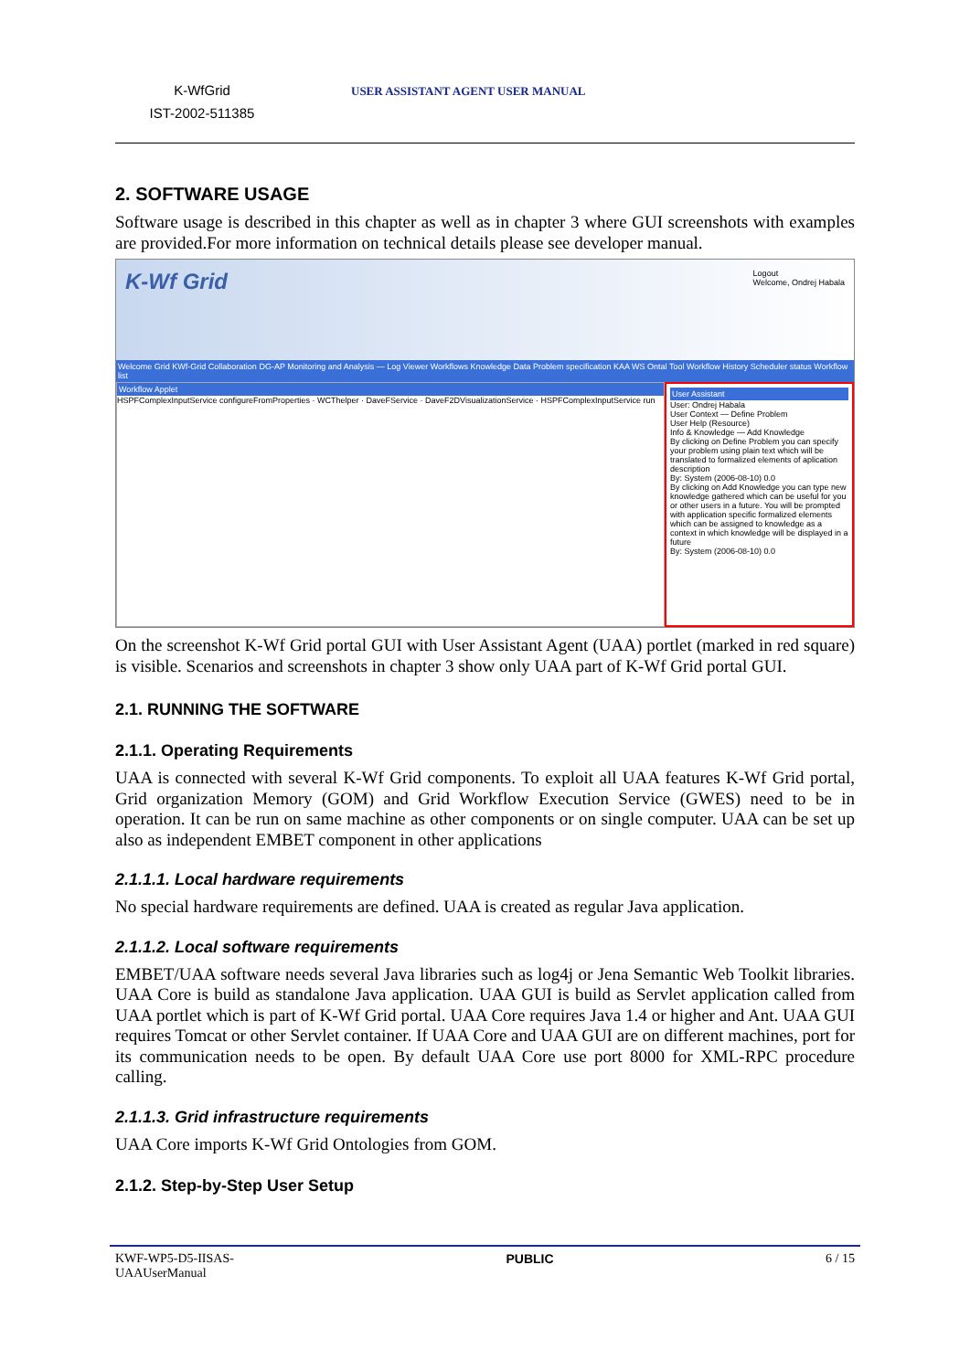K-WfGrid
IST-2002-511385
USER ASSISTANT AGENT USER MANUAL
2. SOFTWARE USAGE
Software usage is described in this chapter as well as in chapter 3 where GUI screenshots with examples are provided.For more information on technical details please see developer manual.
K-Wf Grid
Logout
Welcome, Ondrej Habala
Welcome Grid KWf-Grid Collaboration DG-AP Monitoring and Analysis — Log Viewer Workflows Knowledge Data Problem specification KAA WS Ontal Tool Workflow History Scheduler status Workflow list
Workflow Applet
HSPFComplexInputService configureFromProperties · WCThelper · DaveFService · DaveF2DVisualizationService · HSPFComplexInputService run
User Assistant
User: Ondrej Habala
User Context — Define Problem
User Help (Resource)
Info & Knowledge — Add Knowledge
By clicking on Define Problem you can specify your problem using plain text which will be translated to formalized elements of aplication description
By: System (2006-08-10) 0.0
By clicking on Add Knowledge you can type new knowledge gathered which can be useful for you or other users in a future. You will be prompted with application specific formalized elements which can be assigned to knowledge as a context in which knowledge will be displayed in a future
By: System (2006-08-10) 0.0
On the screenshot K-Wf Grid portal GUI with User Assistant Agent (UAA) portlet (marked in red square) is visible. Scenarios and screenshots in chapter 3 show only UAA part of K-Wf Grid portal GUI.
2.1. RUNNING THE SOFTWARE
2.1.1. Operating Requirements
UAA is connected with several K-Wf Grid components. To exploit all UAA features K-Wf Grid portal, Grid organization Memory (GOM) and Grid Workflow Execution Service (GWES) need to be in operation. It can be run on same machine as other components or on single computer. UAA can be set up also as independent EMBET component in other applications
2.1.1.1. Local hardware requirements
No special hardware requirements are defined. UAA is created as regular Java application.
2.1.1.2. Local software requirements
EMBET/UAA software needs several Java libraries such as log4j or Jena Semantic Web Toolkit libraries. UAA Core is build as standalone Java application. UAA GUI is build as Servlet application called from UAA portlet which is part of K-Wf Grid portal. UAA Core requires Java 1.4 or higher and Ant. UAA GUI requires Tomcat or other Servlet container. If UAA Core and UAA GUI are on different machines, port for its communication needs to be open. By default UAA Core use port 8000 for XML-RPC procedure calling.
2.1.1.3. Grid infrastructure requirements
UAA Core imports K-Wf Grid Ontologies from GOM.
2.1.2. Step-by-Step User Setup
KWF-WP5-D5-IISAS-
UAAUserManual
PUBLIC 6 / 15